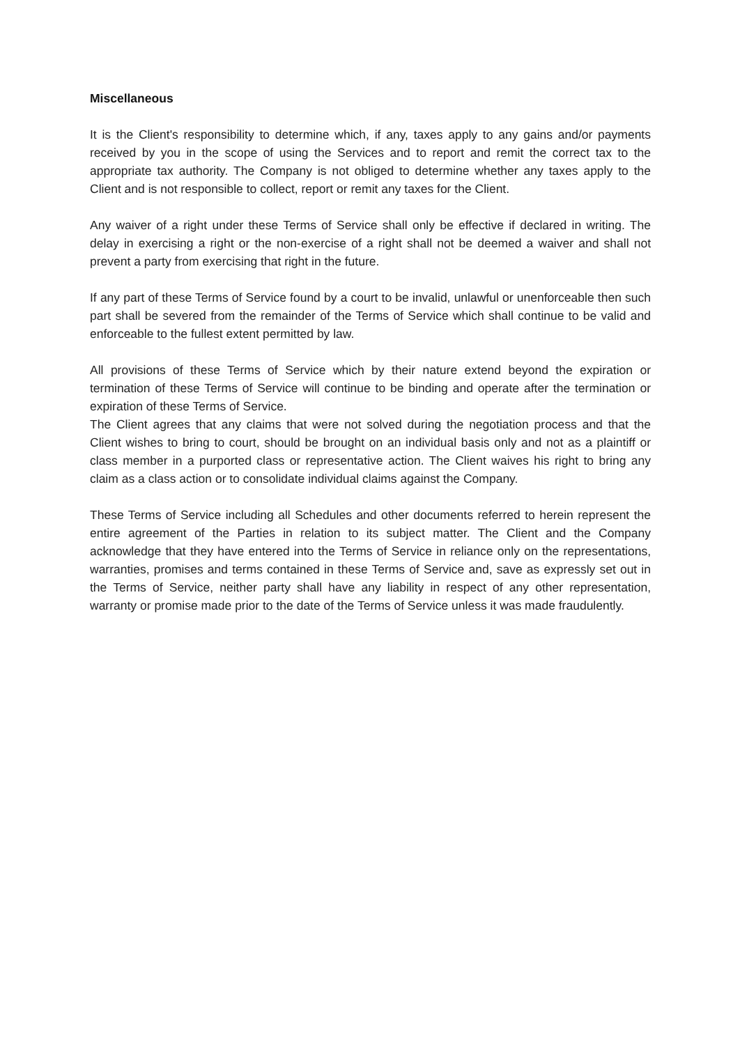Miscellaneous
It is the Client's responsibility to determine which, if any, taxes apply to any gains and/or payments received by you in the scope of using the Services and to report and remit the correct tax to the appropriate tax authority. The Company is not obliged to determine whether any taxes apply to the Client and is not responsible to collect, report or remit any taxes for the Client.
Any waiver of a right under these Terms of Service shall only be effective if declared in writing. The delay in exercising a right or the non-exercise of a right shall not be deemed a waiver and shall not prevent a party from exercising that right in the future.
If any part of these Terms of Service found by a court to be invalid, unlawful or unenforceable then such part shall be severed from the remainder of the Terms of Service which shall continue to be valid and enforceable to the fullest extent permitted by law.
All provisions of these Terms of Service which by their nature extend beyond the expiration or termination of these Terms of Service will continue to be binding and operate after the termination or expiration of these Terms of Service.
The Client agrees that any claims that were not solved during the negotiation process and that the Client wishes to bring to court, should be brought on an individual basis only and not as a plaintiff or class member in a purported class or representative action. The Client waives his right to bring any claim as a class action or to consolidate individual claims against the Company.
These Terms of Service including all Schedules and other documents referred to herein represent the entire agreement of the Parties in relation to its subject matter. The Client and the Company acknowledge that they have entered into the Terms of Service in reliance only on the representations, warranties, promises and terms contained in these Terms of Service and, save as expressly set out in the Terms of Service, neither party shall have any liability in respect of any other representation, warranty or promise made prior to the date of the Terms of Service unless it was made fraudulently.